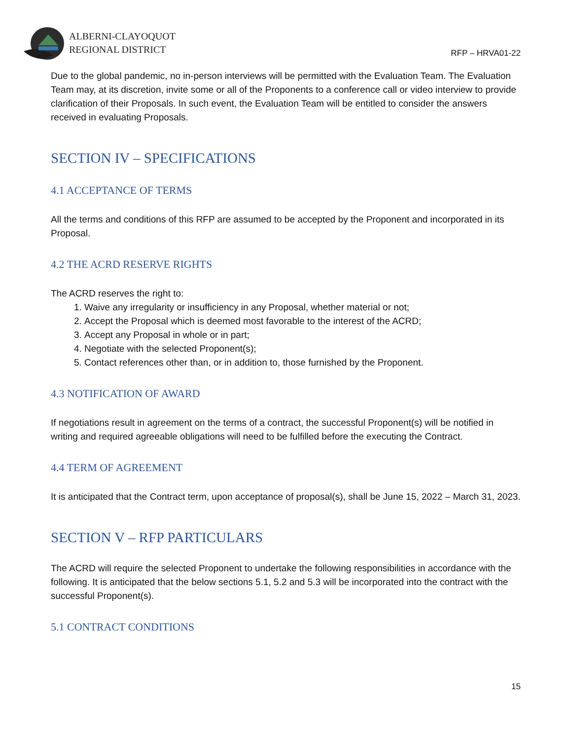ALBERNI-CLAYOQUOT
REGIONAL DISTRICT
RFP – HRVA01-22
Due to the global pandemic, no in-person interviews will be permitted with the Evaluation Team. The Evaluation Team may, at its discretion, invite some or all of the Proponents to a conference call or video interview to provide clarification of their Proposals. In such event, the Evaluation Team will be entitled to consider the answers received in evaluating Proposals.
SECTION IV – SPECIFICATIONS
4.1 ACCEPTANCE OF TERMS
All the terms and conditions of this RFP are assumed to be accepted by the Proponent and incorporated in its Proposal.
4.2 THE ACRD RESERVE RIGHTS
The ACRD reserves the right to:
1. Waive any irregularity or insufficiency in any Proposal, whether material or not;
2. Accept the Proposal which is deemed most favorable to the interest of the ACRD;
3. Accept any Proposal in whole or in part;
4. Negotiate with the selected Proponent(s);
5. Contact references other than, or in addition to, those furnished by the Proponent.
4.3 NOTIFICATION OF AWARD
If negotiations result in agreement on the terms of a contract, the successful Proponent(s) will be notified in writing and required agreeable obligations will need to be fulfilled before the executing the Contract.
4.4 TERM OF AGREEMENT
It is anticipated that the Contract term, upon acceptance of proposal(s), shall be June 15, 2022 – March 31, 2023.
SECTION V – RFP PARTICULARS
The ACRD will require the selected Proponent to undertake the following responsibilities in accordance with the following. It is anticipated that the below sections 5.1, 5.2 and 5.3 will be incorporated into the contract with the successful Proponent(s).
5.1 CONTRACT CONDITIONS
15